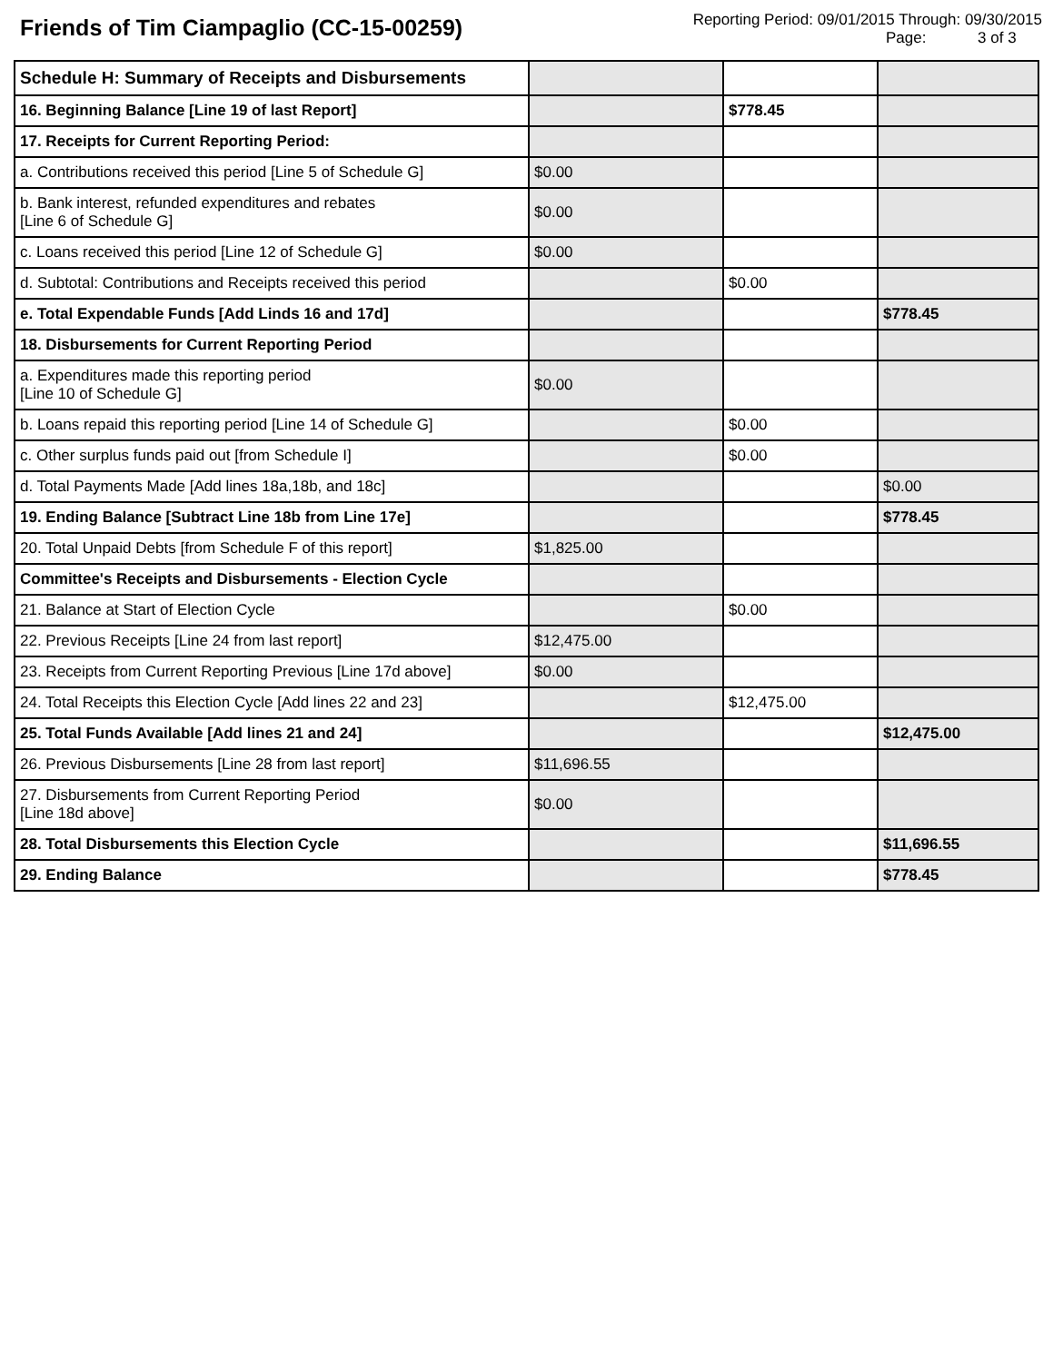Friends of Tim Ciampaglio (CC-15-00259)
Reporting Period: 09/01/2015 Through: 09/30/2015
Page: 3 of 3
| Schedule H: Summary of Receipts and Disbursements | | | |
| 16. Beginning Balance [Line 19 of last Report] | | $778.45 | |
| 17. Receipts for Current Reporting Period: | | | |
| a. Contributions received this period [Line 5 of Schedule G] | $0.00 | | |
| b. Bank interest, refunded expenditures and rebates [Line 6 of Schedule G] | $0.00 | | |
| c. Loans received this period [Line 12 of Schedule G] | $0.00 | | |
| d. Subtotal: Contributions and Receipts received this period | | $0.00 | |
| e. Total Expendable Funds [Add Linds 16 and 17d] | | | $778.45 |
| 18. Disbursements for Current Reporting Period | | | |
| a. Expenditures made this reporting period [Line 10 of Schedule G] | $0.00 | | |
| b. Loans repaid this reporting period [Line 14 of Schedule G] | | $0.00 | |
| c. Other surplus funds paid out [from Schedule I] | | $0.00 | |
| d. Total Payments Made [Add lines 18a,18b, and 18c] | | | $0.00 |
| 19. Ending Balance [Subtract Line 18b from Line 17e] | | | $778.45 |
| 20. Total Unpaid Debts [from Schedule F of this report] | $1,825.00 | | |
| Committee's Receipts and Disbursements - Election Cycle | | | |
| 21. Balance at Start of Election Cycle | | $0.00 | |
| 22. Previous Receipts [Line 24 from last report] | $12,475.00 | | |
| 23. Receipts from Current Reporting Previous [Line 17d above] | $0.00 | | |
| 24. Total Receipts this Election Cycle [Add lines 22 and 23] | | $12,475.00 | |
| 25. Total Funds Available [Add lines 21 and 24] | | | $12,475.00 |
| 26. Previous Disbursements [Line 28 from last report] | $11,696.55 | | |
| 27. Disbursements from Current Reporting Period [Line 18d above] | $0.00 | | |
| 28. Total Disbursements this Election Cycle | | | $11,696.55 |
| 29. Ending Balance | | | $778.45 |